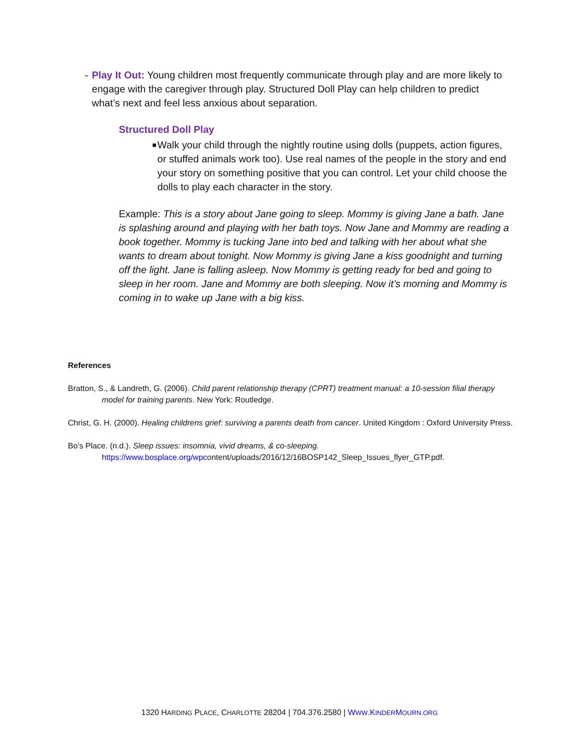- Play It Out: Young children most frequently communicate through play and are more likely to engage with the caregiver through play. Structured Doll Play can help children to predict what’s next and feel less anxious about separation.
Structured Doll Play
■
Walk your child through the nightly routine using dolls (puppets, action figures, or stuffed animals work too). Use real names of the people in the story and end your story on something positive that you can control. Let your child choose the dolls to play each character in the story.
Example: This is a story about Jane going to sleep. Mommy is giving Jane a bath. Jane is splashing around and playing with her bath toys. Now Jane and Mommy are reading a book together. Mommy is tucking Jane into bed and talking with her about what she wants to dream about tonight. Now Mommy is giving Jane a kiss goodnight and turning off the light. Jane is falling asleep. Now Mommy is getting ready for bed and going to sleep in her room. Jane and Mommy are both sleeping. Now it’s morning and Mommy is coming in to wake up Jane with a big kiss.
References
Bratton, S., & Landreth, G. (2006). Child parent relationship therapy (CPRT) treatment manual: a 10-session filial therapy model for training parents. New York: Routledge.
Christ, G. H. (2000). Healing childrens grief: surviving a parents death from cancer. United Kingdom : Oxford University Press.
Bo’s Place. (n.d.). Sleep issues: insomnia, vivid dreams, & co-sleeping.
https://www.bosplace.org/wpcontent/uploads/2016/12/16BOSP142_Sleep_Issues_flyer_GTP.pdf.
1320 HARDING PLACE, CHARLOTTE 28204 | 704.376.2580 | WWW.KINDERMOURN.ORG